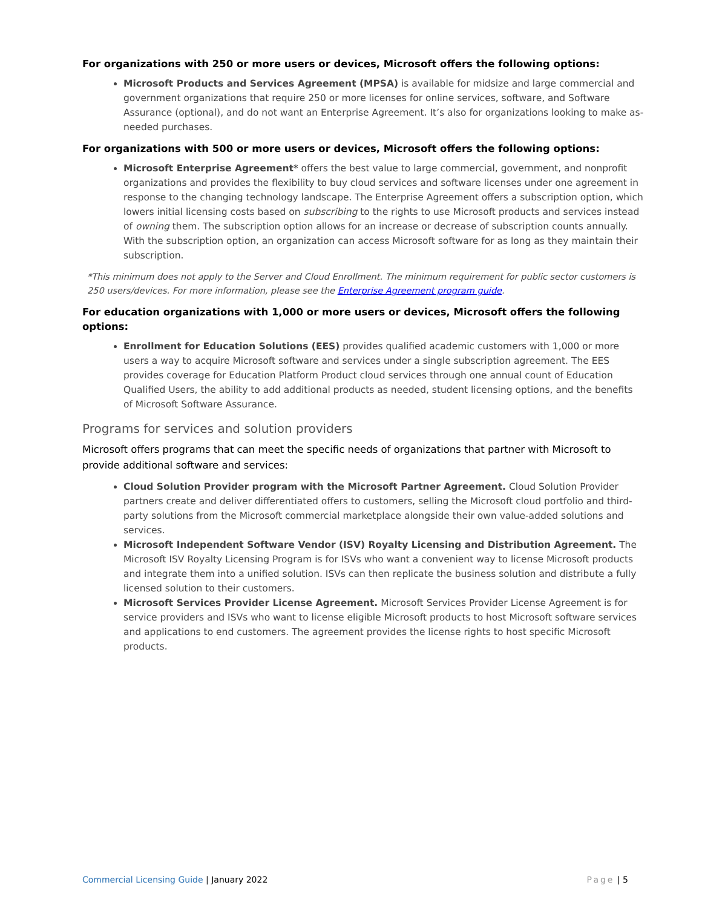For organizations with 250 or more users or devices, Microsoft offers the following options:
Microsoft Products and Services Agreement (MPSA) is available for midsize and large commercial and government organizations that require 250 or more licenses for online services, software, and Software Assurance (optional), and do not want an Enterprise Agreement. It’s also for organizations looking to make as-needed purchases.
For organizations with 500 or more users or devices, Microsoft offers the following options:
Microsoft Enterprise Agreement* offers the best value to large commercial, government, and nonprofit organizations and provides the flexibility to buy cloud services and software licenses under one agreement in response to the changing technology landscape. The Enterprise Agreement offers a subscription option, which lowers initial licensing costs based on subscribing to the rights to use Microsoft products and services instead of owning them. The subscription option allows for an increase or decrease of subscription counts annually. With the subscription option, an organization can access Microsoft software for as long as they maintain their subscription.
*This minimum does not apply to the Server and Cloud Enrollment. The minimum requirement for public sector customers is 250 users/devices. For more information, please see the Enterprise Agreement program guide.
For education organizations with 1,000 or more users or devices, Microsoft offers the following options:
Enrollment for Education Solutions (EES) provides qualified academic customers with 1,000 or more users a way to acquire Microsoft software and services under a single subscription agreement. The EES provides coverage for Education Platform Product cloud services through one annual count of Education Qualified Users, the ability to add additional products as needed, student licensing options, and the benefits of Microsoft Software Assurance.
Programs for services and solution providers
Microsoft offers programs that can meet the specific needs of organizations that partner with Microsoft to provide additional software and services:
Cloud Solution Provider program with the Microsoft Partner Agreement. Cloud Solution Provider partners create and deliver differentiated offers to customers, selling the Microsoft cloud portfolio and third-party solutions from the Microsoft commercial marketplace alongside their own value-added solutions and services.
Microsoft Independent Software Vendor (ISV) Royalty Licensing and Distribution Agreement. The Microsoft ISV Royalty Licensing Program is for ISVs who want a convenient way to license Microsoft products and integrate them into a unified solution. ISVs can then replicate the business solution and distribute a fully licensed solution to their customers.
Microsoft Services Provider License Agreement. Microsoft Services Provider License Agreement is for service providers and ISVs who want to license eligible Microsoft products to host Microsoft software services and applications to end customers. The agreement provides the license rights to host specific Microsoft products.
Commercial Licensing Guide | January 2022 Page | 5